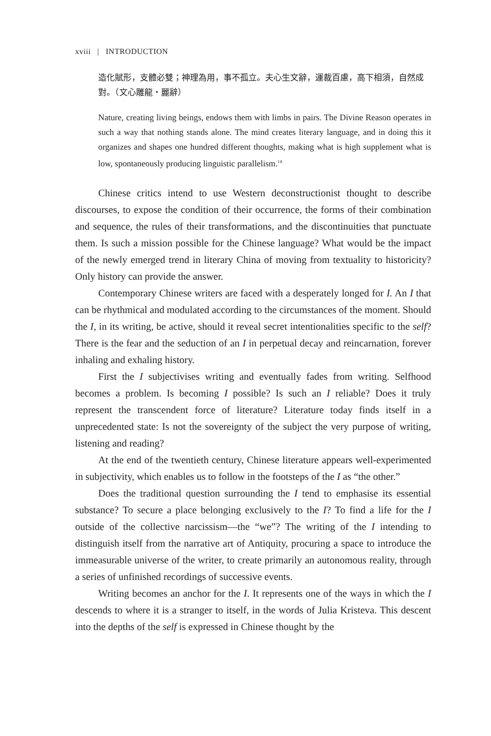xviii | INTRODUCTION
造化賦形，支體必雙；神理為用，事不孤立。夫心生文辭，運裁百慮，高下相須，自然成對。（文心雕龍・麗辭）
Nature, creating living beings, endows them with limbs in pairs. The Divine Reason operates in such a way that nothing stands alone. The mind creates literary language, and in doing this it organizes and shapes one hundred different thoughts, making what is high supplement what is low, spontaneously producing linguistic parallelism.<sup>14</sup>
Chinese critics intend to use Western deconstructionist thought to describe discourses, to expose the condition of their occurrence, the forms of their combination and sequence, the rules of their transformations, and the discontinuities that punctuate them. Is such a mission possible for the Chinese language? What would be the impact of the newly emerged trend in literary China of moving from textuality to historicity? Only history can provide the answer.
Contemporary Chinese writers are faced with a desperately longed for I. An I that can be rhythmical and modulated according to the circumstances of the moment. Should the I, in its writing, be active, should it reveal secret intentionalities specific to the self? There is the fear and the seduction of an I in perpetual decay and reincarnation, forever inhaling and exhaling history.
First the I subjectivises writing and eventually fades from writing. Selfhood becomes a problem. Is becoming I possible? Is such an I reliable? Does it truly represent the transcendent force of literature? Literature today finds itself in a unprecedented state: Is not the sovereignty of the subject the very purpose of writing, listening and reading?
At the end of the twentieth century, Chinese literature appears well-experimented in subjectivity, which enables us to follow in the footsteps of the I as “the other.”
Does the traditional question surrounding the I tend to emphasise its essential substance? To secure a place belonging exclusively to the I? To find a life for the I outside of the collective narcissism—the “we”? The writing of the I intending to distinguish itself from the narrative art of Antiquity, procuring a space to introduce the immeasurable universe of the writer, to create primarily an autonomous reality, through a series of unfinished recordings of successive events.
Writing becomes an anchor for the I. It represents one of the ways in which the I descends to where it is a stranger to itself, in the words of Julia Kristeva. This descent into the depths of the self is expressed in Chinese thought by the